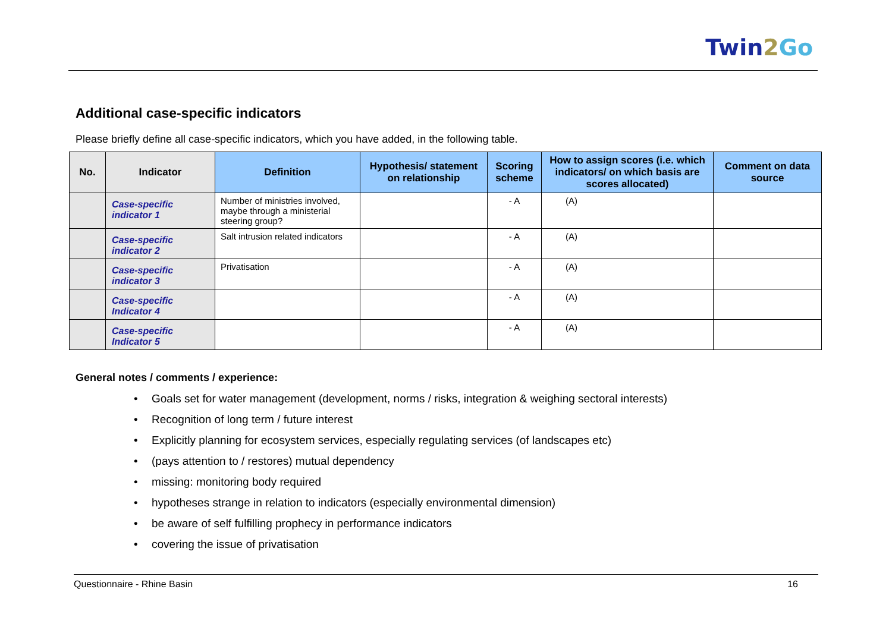Twin2 Go
Additional case-specific indicators
Please briefly define all case-specific indicators, which you have added, in the following table.
| No. | Indicator | Definition | Hypothesis/ statement on relationship | Scoring scheme | How to assign scores (i.e. which indicators/ on which basis are scores allocated) | Comment on data source |
| --- | --- | --- | --- | --- | --- | --- |
| | Case-specific indicator 1 | Number of ministries involved, maybe through a ministerial steering group? | | - A | (A) | |
| | Case-specific indicator 2 | Salt intrusion related indicators | | - A | (A) | |
| | Case-specific indicator 3 | Privatisation | | - A | (A) | |
| | Case-specific Indicator 4 | | | - A | (A) | |
| | Case-specific Indicator 5 | | | - A | (A) | |
General notes / comments / experience:
• Goals set for water management (development, norms / risks, integration & weighing sectoral interests)
• Recognition of long term / future interest
• Explicitly planning for ecosystem services, especially regulating services (of landscapes etc)
• (pays attention to / restores) mutual dependency
• missing: monitoring body required
• hypotheses strange in relation to indicators (especially environmental dimension)
• be aware of self fulfilling prophecy in performance indicators
• covering the issue of privatisation
Questionnaire - Rhine Basin 16